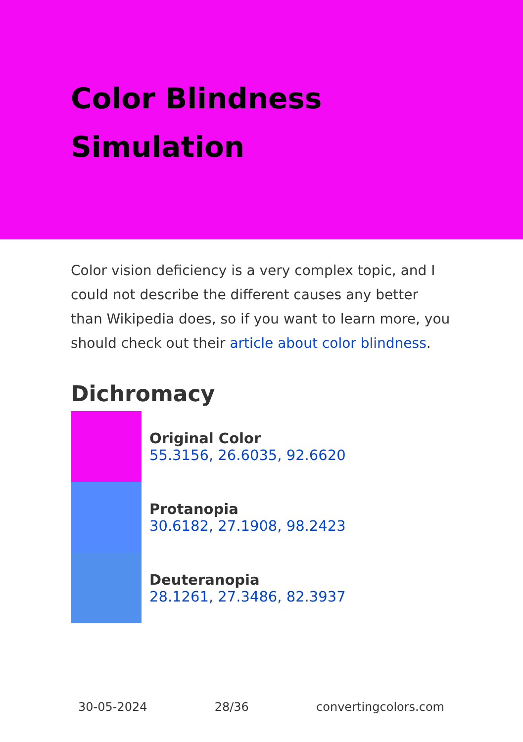Color Blindness Simulation
Color vision deficiency is a very complex topic, and I could not describe the different causes any better than Wikipedia does, so if you want to learn more, you should check out their article about color blindness.
Dichromacy
Original Color
55.3156, 26.6035, 92.6620
Protanopia
30.6182, 27.1908, 98.2423
Deuteranopia
28.1261, 27.3486, 82.3937
30-05-2024 28/36 convertingcolors.com